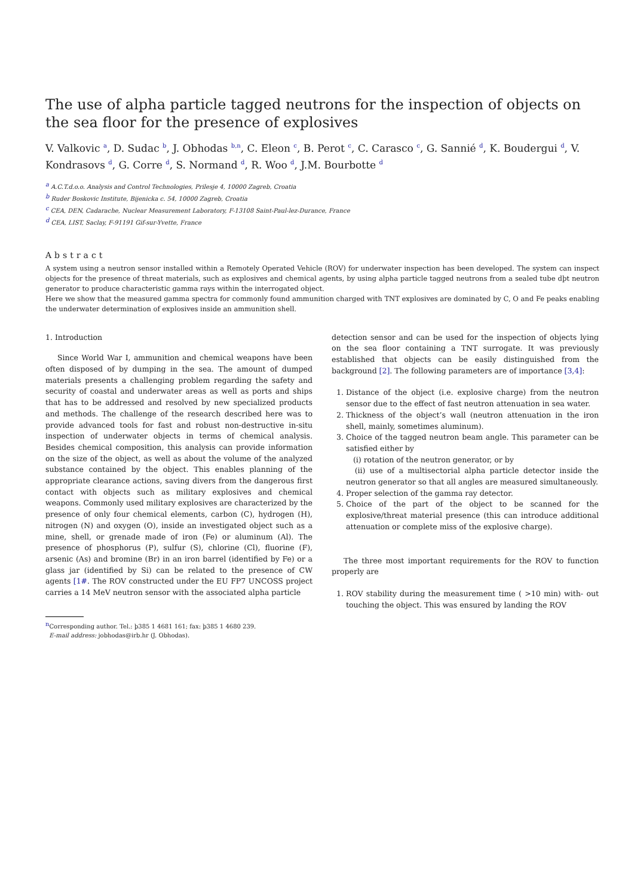The use of alpha particle tagged neutrons for the inspection of objects on the sea floor for the presence of explosives
V. Valkovic <sup>a</sup>, D. Sudac <sup>b</sup>, J. Obhodas <sup>b,n</sup>, C. Eleon <sup>c</sup>, B. Perot <sup>c</sup>, C. Carasco <sup>c</sup>, G. Sannié <sup>d</sup>, K. Boudergui <sup>d</sup>, V. Kondrasovs <sup>d</sup>, G. Corre <sup>d</sup>, S. Normand <sup>d</sup>, R. Woo <sup>d</sup>, J.M. Bourbotte <sup>d</sup>
<sup>a</sup> A.C.T.d.o.o. Analysis and Control Technologies, Prilesje 4, 10000 Zagreb, Croatia
<sup>b</sup> Ruder Boskovic Institute, Bijenicka c. 54, 10000 Zagreb, Croatia
<sup>c</sup> CEA, DEN, Cadarache, Nuclear Measurement Laboratory, F-13108 Saint-Paul-lez-Durance, France
<sup>d</sup> CEA, LIST, Saclay, F-91191 Gif-sur-Yvette, France
Abstract
A system using a neutron sensor installed within a Remotely Operated Vehicle (ROV) for underwater inspection has been developed. The system can inspect objects for the presence of threat materials, such as explosives and chemical agents, by using alpha particle tagged neutrons from a sealed tube dþt neutron generator to produce characteristic gamma rays within the interrogated object.
Here we show that the measured gamma spectra for commonly found ammunition charged with TNT explosives are dominated by C, O and Fe peaks enabling the underwater determination of explosives inside an ammunition shell.
1. Introduction
Since World War I, ammunition and chemical weapons have been often disposed of by dumping in the sea. The amount of dumped materials presents a challenging problem regarding the safety and security of coastal and underwater areas as well as ports and ships that has to be addressed and resolved by new specialized products and methods. The challenge of the research described here was to provide advanced tools for fast and robust non-destructive in-situ inspection of underwater objects in terms of chemical analysis. Besides chemical composition, this analysis can provide information on the size of the object, as well as about the volume of the analyzed substance contained by the object. This enables planning of the appropriate clearance actions, saving divers from the dangerous first contact with objects such as military explosives and chemical weapons. Commonly used military explosives are characterized by the presence of only four chemical elements, carbon (C), hydrogen (H), nitrogen (N) and oxygen (O), inside an investigated object such as a mine, shell, or grenade made of iron (Fe) or aluminum (Al). The presence of phosphorus (P), sulfur (S), chlorine (Cl), fluorine (F), arsenic (As) and bromine (Br) in an iron barrel (identified by Fe) or a glass jar (identified by Si) can be related to the presence of CW agents [1#. The ROV constructed under the EU FP7 UNCOSS project carries a 14 MeV neutron sensor with the associated alpha particle
<sup>n</sup> Corresponding author. Tel.: þ385 1 4681 161; fax: þ385 1 4680 239.
E-mail address: jobhodas@irb.hr (J. Obhodas).
detection sensor and can be used for the inspection of objects lying on the sea floor containing a TNT surrogate. It was previously established that objects can be easily distinguished from the background [2]. The following parameters are of importance [3,4]:
1. Distance of the object (i.e. explosive charge) from the neutron sensor due to the effect of fast neutron attenuation in sea water.
2. Thickness of the object’s wall (neutron attenuation in the iron shell, mainly, sometimes aluminum).
3. Choice of the tagged neutron beam angle. This parameter can be satisfied either by
(i) rotation of the neutron generator, or by
(ii) use of a multisectorial alpha particle detector inside the neutron generator so that all angles are measured simultaneously.
4. Proper selection of the gamma ray detector.
5. Choice of the part of the object to be scanned for the explosive/threat material presence (this can introduce additional attenuation or complete miss of the explosive charge).
The three most important requirements for the ROV to function properly are
1. ROV stability during the measurement time ( >10 min) with- out touching the object. This was ensured by landing the ROV